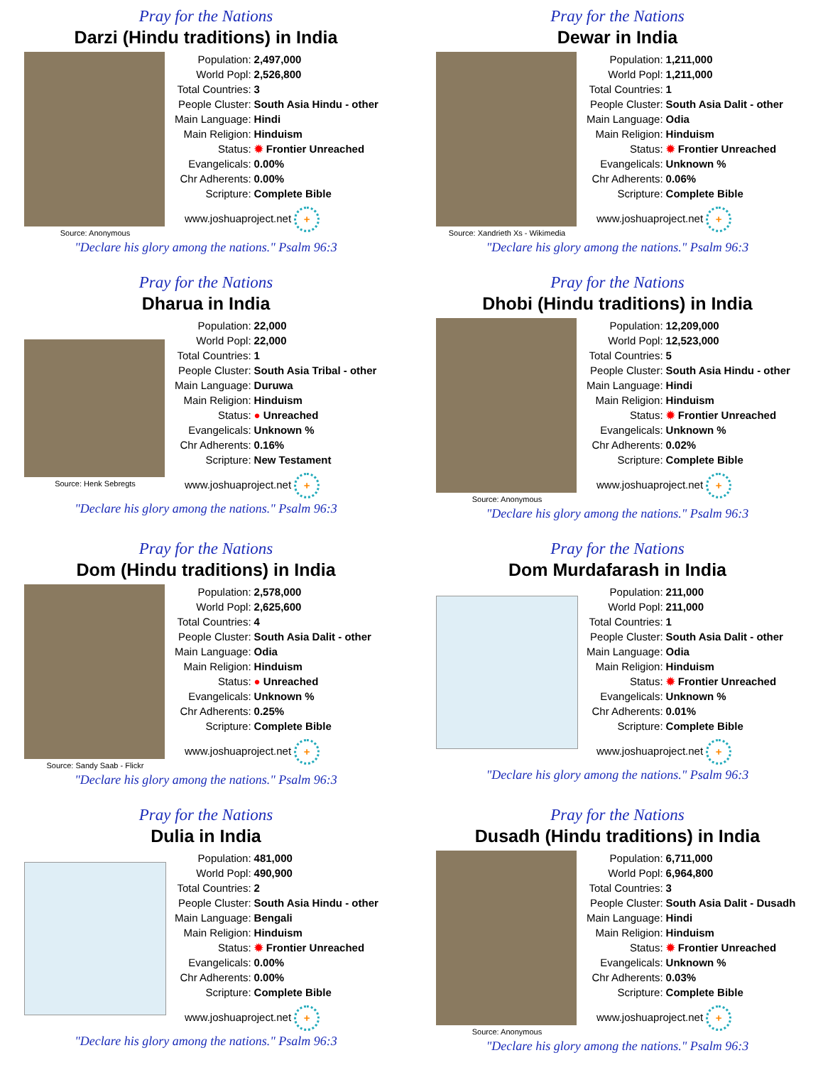Pray for the Nations
Darzi (Hindu traditions) in India
Source: Anonymous
| Population: | 2,497,000 |
| World Popl: | 2,526,800 |
| Total Countries: | 3 |
| People Cluster: | South Asia Hindu - other |
| Main Language: | Hindi |
| Main Religion: | Hinduism |
| Status: | ✹ Frontier Unreached |
| Evangelicals: | 0.00% |
| Chr Adherents: | 0.00% |
| Scripture: | Complete Bible |
www.joshuaproject.net +
"Declare his glory among the nations." Psalm 96:3
Pray for the Nations
Dewar in India
Source: Xandrieth Xs - Wikimedia
| Population: | 1,211,000 |
| World Popl: | 1,211,000 |
| Total Countries: | 1 |
| People Cluster: | South Asia Dalit - other |
| Main Language: | Odia |
| Main Religion: | Hinduism |
| Status: | ✹ Frontier Unreached |
| Evangelicals: | Unknown % |
| Chr Adherents: | 0.06% |
| Scripture: | Complete Bible |
www.joshuaproject.net +
"Declare his glory among the nations." Psalm 96:3
Pray for the Nations
Dharua in India
Source: Henk Sebregts
| Population: | 22,000 |
| World Popl: | 22,000 |
| Total Countries: | 1 |
| People Cluster: | South Asia Tribal - other |
| Main Language: | Duruwa |
| Main Religion: | Hinduism |
| Status: | ● Unreached |
| Evangelicals: | Unknown % |
| Chr Adherents: | 0.16% |
| Scripture: | New Testament |
www.joshuaproject.net +
"Declare his glory among the nations." Psalm 96:3
Pray for the Nations
Dhobi (Hindu traditions) in India
Source: Anonymous
| Population: | 12,209,000 |
| World Popl: | 12,523,000 |
| Total Countries: | 5 |
| People Cluster: | South Asia Hindu - other |
| Main Language: | Hindi |
| Main Religion: | Hinduism |
| Status: | ✹ Frontier Unreached |
| Evangelicals: | Unknown % |
| Chr Adherents: | 0.02% |
| Scripture: | Complete Bible |
www.joshuaproject.net +
"Declare his glory among the nations." Psalm 96:3
Pray for the Nations
Dom (Hindu traditions) in India
Source: Sandy Saab - Flickr
| Population: | 2,578,000 |
| World Popl: | 2,625,600 |
| Total Countries: | 4 |
| People Cluster: | South Asia Dalit - other |
| Main Language: | Odia |
| Main Religion: | Hinduism |
| Status: | ● Unreached |
| Evangelicals: | Unknown % |
| Chr Adherents: | 0.25% |
| Scripture: | Complete Bible |
www.joshuaproject.net +
"Declare his glory among the nations." Psalm 96:3
Pray for the Nations
Dom Murdafarash in India
| Population: | 211,000 |
| World Popl: | 211,000 |
| Total Countries: | 1 |
| People Cluster: | South Asia Dalit - other |
| Main Language: | Odia |
| Main Religion: | Hinduism |
| Status: | ✹ Frontier Unreached |
| Evangelicals: | Unknown % |
| Chr Adherents: | 0.01% |
| Scripture: | Complete Bible |
www.joshuaproject.net +
"Declare his glory among the nations." Psalm 96:3
Pray for the Nations
Dulia in India
| Population: | 481,000 |
| World Popl: | 490,900 |
| Total Countries: | 2 |
| People Cluster: | South Asia Hindu - other |
| Main Language: | Bengali |
| Main Religion: | Hinduism |
| Status: | ✹ Frontier Unreached |
| Evangelicals: | 0.00% |
| Chr Adherents: | 0.00% |
| Scripture: | Complete Bible |
www.joshuaproject.net +
"Declare his glory among the nations." Psalm 96:3
Pray for the Nations
Dusadh (Hindu traditions) in India
Source: Anonymous
| Population: | 6,711,000 |
| World Popl: | 6,964,800 |
| Total Countries: | 3 |
| People Cluster: | South Asia Dalit - Dusadh |
| Main Language: | Hindi |
| Main Religion: | Hinduism |
| Status: | ✹ Frontier Unreached |
| Evangelicals: | Unknown % |
| Chr Adherents: | 0.03% |
| Scripture: | Complete Bible |
www.joshuaproject.net +
"Declare his glory among the nations." Psalm 96:3